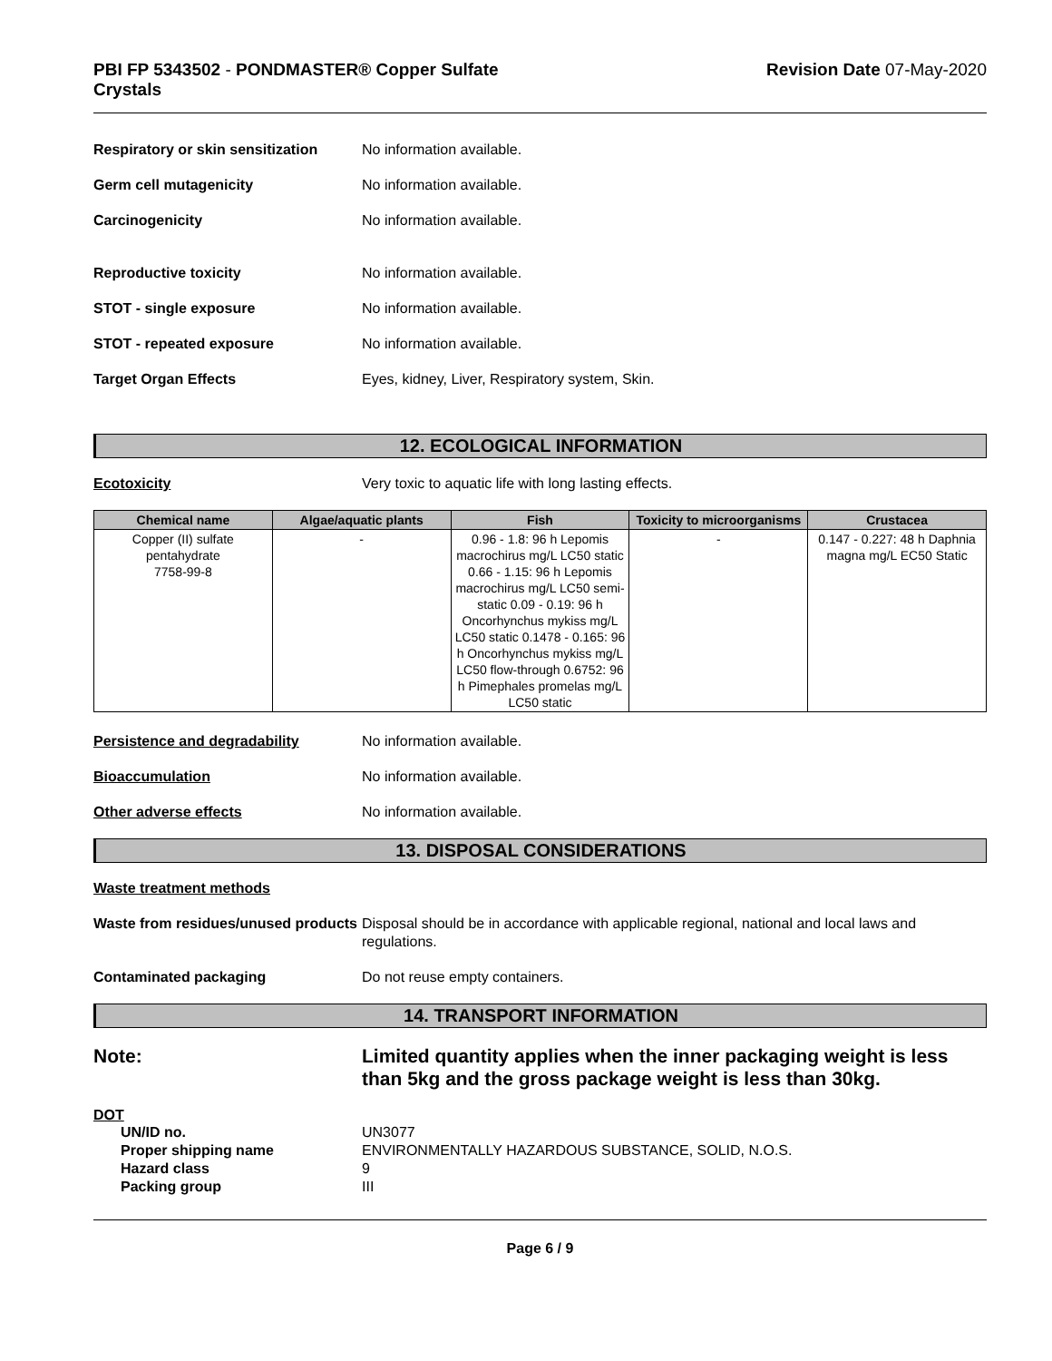PBI FP 5343502 - PONDMASTER® Copper Sulfate
Crystals
Revision Date 07-May-2020
Respiratory or skin sensitization
No information available.
Germ cell mutagenicity No information available.
Carcinogenicity No information available.
Reproductive toxicity No information available.
STOT - single exposure No information available.
STOT - repeated exposure No information available.
Target Organ Effects Eyes, kidney, Liver, Respiratory system, Skin.
12. ECOLOGICAL INFORMATION
Ecotoxicity Very toxic to aquatic life with long lasting effects.
| Chemical name | Algae/aquatic plants | Fish | Toxicity to microorganisms | Crustacea |
| --- | --- | --- | --- | --- |
| Copper (II) sulfate pentahydrate 7758-99-8 | - | 0.96 - 1.8: 96 h Lepomis macrochirus mg/L LC50 static 0.66 - 1.15: 96 h Lepomis macrochirus mg/L LC50 semi-static 0.09 - 0.19: 96 h Oncorhynchus mykiss mg/L LC50 static 0.1478 - 0.165: 96 h Oncorhynchus mykiss mg/L LC50 flow-through 0.6752: 96 h Pimephales promelas mg/L LC50 static | - | 0.147 - 0.227: 48 h Daphnia magna mg/L EC50 Static |
Persistence and degradability No information available.
Bioaccumulation No information available.
Other adverse effects No information available.
13. DISPOSAL CONSIDERATIONS
Waste treatment methods
Waste from residues/unused products
Disposal should be in accordance with applicable regional, national and local laws and regulations.
Contaminated packaging Do not reuse empty containers.
14. TRANSPORT INFORMATION
Note: Limited quantity applies when the inner packaging weight is less than 5kg and the gross package weight is less than 30kg.
DOT
UN/ID no. UN3077
Proper shipping name ENVIRONMENTALLY HAZARDOUS SUBSTANCE, SOLID, N.O.S.
Hazard class 9
Packing group III
Page 6 / 9